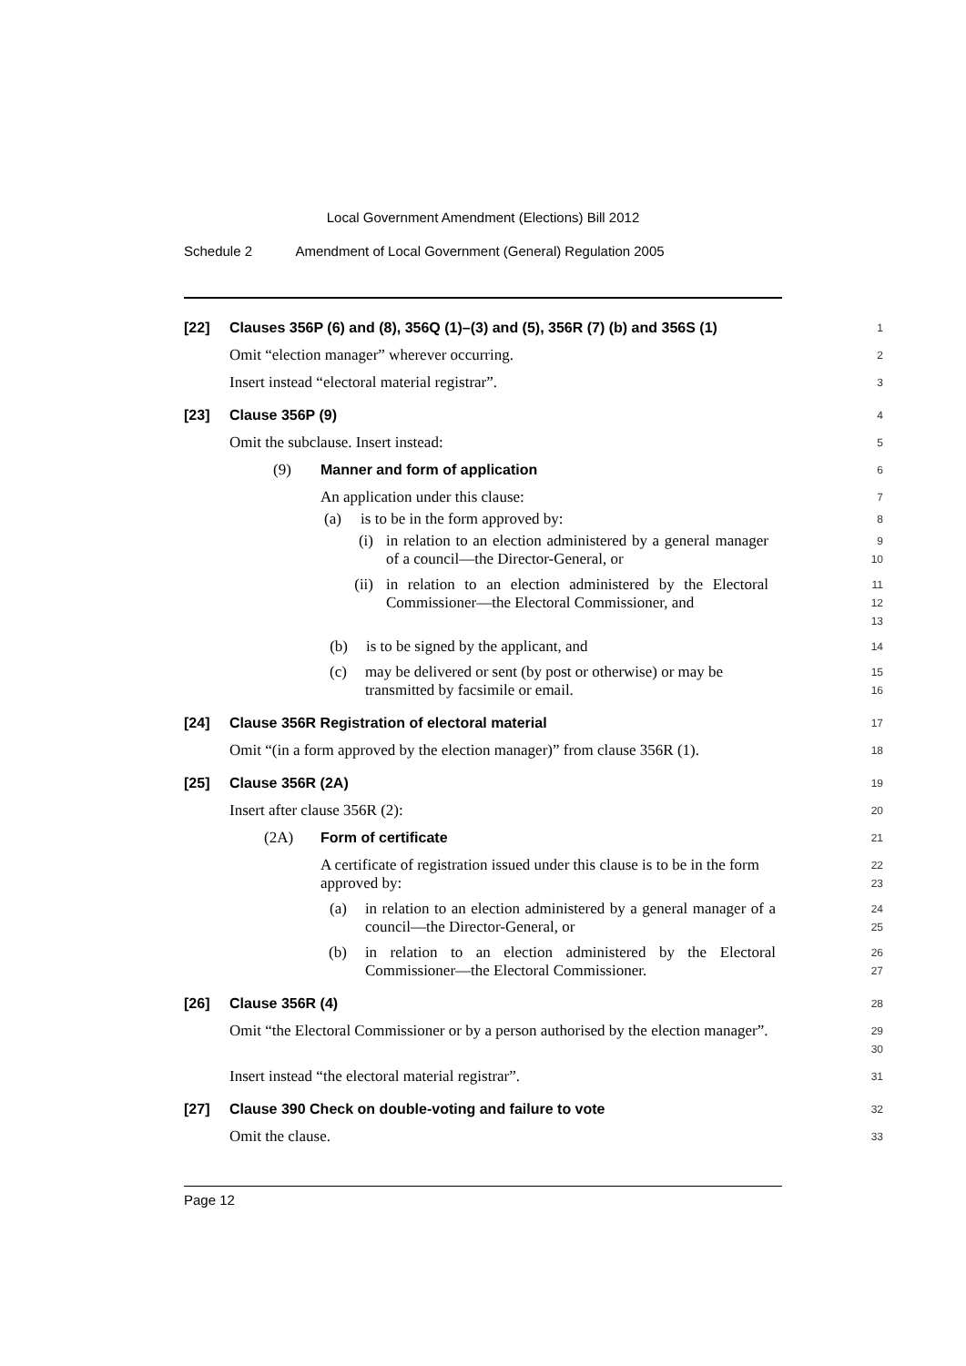Local Government Amendment (Elections) Bill 2012
Schedule 2 Amendment of Local Government (General) Regulation 2005
[22]
Clauses 356P (6) and (8), 356Q (1)–(3) and (5), 356R (7) (b) and 356S (1)
1
Omit “election manager” wherever occurring.
2
Insert instead “electoral material registrar”.
3
[23]
Clause 356P (9)
4
Omit the subclause. Insert instead:
5
(9) Manner and form of application
6
An application under this clause:
7
(a) is to be in the form approved by:
8
(i) in relation to an election administered by a general manager of a council—the Director-General, or
9
10
(ii) in relation to an election administered by the Electoral Commissioner—the Electoral Commissioner, and
11
12
13
(b) is to be signed by the applicant, and
14
(c) may be delivered or sent (by post or otherwise) or may be transmitted by facsimile or email.
15
16
[24]
Clause 356R Registration of electoral material
17
Omit “(in a form approved by the election manager)” from clause 356R (1).
18
[25]
Clause 356R (2A)
19
Insert after clause 356R (2):
20
(2A) Form of certificate
21
A certificate of registration issued under this clause is to be in the form approved by:
22
23
(a) in relation to an election administered by a general manager of a council—the Director-General, or
24
25
(b) in relation to an election administered by the Electoral Commissioner—the Electoral Commissioner.
26
27
[26]
Clause 356R (4)
28
Omit “the Electoral Commissioner or by a person authorised by the election manager”.
29
30
Insert instead “the electoral material registrar”.
31
[27]
Clause 390 Check on double-voting and failure to vote
32
Omit the clause.
33
Page 12